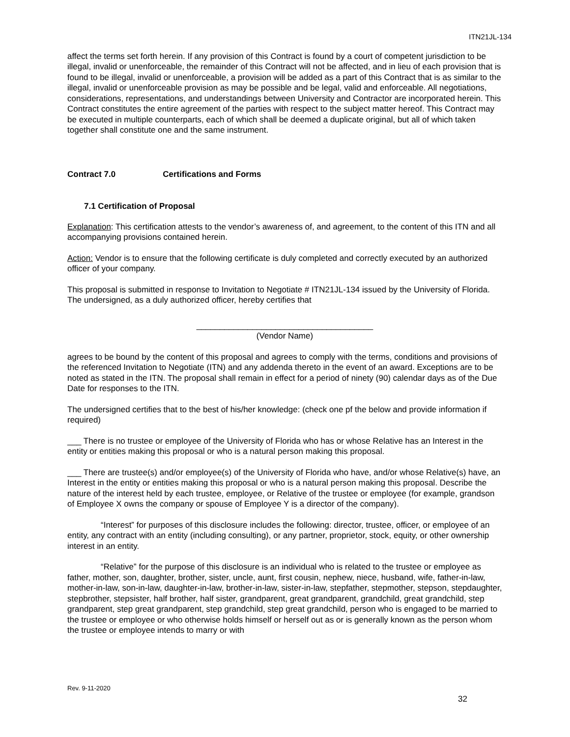ITN21JL-134
affect the terms set forth herein. If any provision of this Contract is found by a court of competent jurisdiction to be illegal, invalid or unenforceable, the remainder of this Contract will not be affected, and in lieu of each provision that is found to be illegal, invalid or unenforceable, a provision will be added as a part of this Contract that is as similar to the illegal, invalid or unenforceable provision as may be possible and be legal, valid and enforceable. All negotiations, considerations, representations, and understandings between University and Contractor are incorporated herein. This Contract constitutes the entire agreement of the parties with respect to the subject matter hereof. This Contract may be executed in multiple counterparts, each of which shall be deemed a duplicate original, but all of which taken together shall constitute one and the same instrument.
Contract 7.0 Certifications and Forms
7.1 Certification of Proposal
Explanation: This certification attests to the vendor’s awareness of, and agreement, to the content of this ITN and all accompanying provisions contained herein.
Action: Vendor is to ensure that the following certificate is duly completed and correctly executed by an authorized officer of your company.
This proposal is submitted in response to Invitation to Negotiate # ITN21JL-134 issued by the University of Florida. The undersigned, as a duly authorized officer, hereby certifies that
______________________________________
(Vendor Name)
agrees to be bound by the content of this proposal and agrees to comply with the terms, conditions and provisions of the referenced Invitation to Negotiate (ITN) and any addenda thereto in the event of an award. Exceptions are to be noted as stated in the ITN. The proposal shall remain in effect for a period of ninety (90) calendar days as of the Due Date for responses to the ITN.
The undersigned certifies that to the best of his/her knowledge: (check one pf the below and provide information if required)
___ There is no trustee or employee of the University of Florida who has or whose Relative has an Interest in the entity or entities making this proposal or who is a natural person making this proposal.
___ There are trustee(s) and/or employee(s) of the University of Florida who have, and/or whose Relative(s) have, an Interest in the entity or entities making this proposal or who is a natural person making this proposal. Describe the nature of the interest held by each trustee, employee, or Relative of the trustee or employee (for example, grandson of Employee X owns the company or spouse of Employee Y is a director of the company).
“Interest” for purposes of this disclosure includes the following: director, trustee, officer, or employee of an entity, any contract with an entity (including consulting), or any partner, proprietor, stock, equity, or other ownership interest in an entity.
“Relative” for the purpose of this disclosure is an individual who is related to the trustee or employee as father, mother, son, daughter, brother, sister, uncle, aunt, first cousin, nephew, niece, husband, wife, father-in-law, mother-in-law, son-in-law, daughter-in-law, brother-in-law, sister-in-law, stepfather, stepmother, stepson, stepdaughter, stepbrother, stepsister, half brother, half sister, grandparent, great grandparent, grandchild, great grandchild, step grandparent, step great grandparent, step grandchild, step great grandchild, person who is engaged to be married to the trustee or employee or who otherwise holds himself or herself out as or is generally known as the person whom the trustee or employee intends to marry or with
Rev. 9-11-2020
32